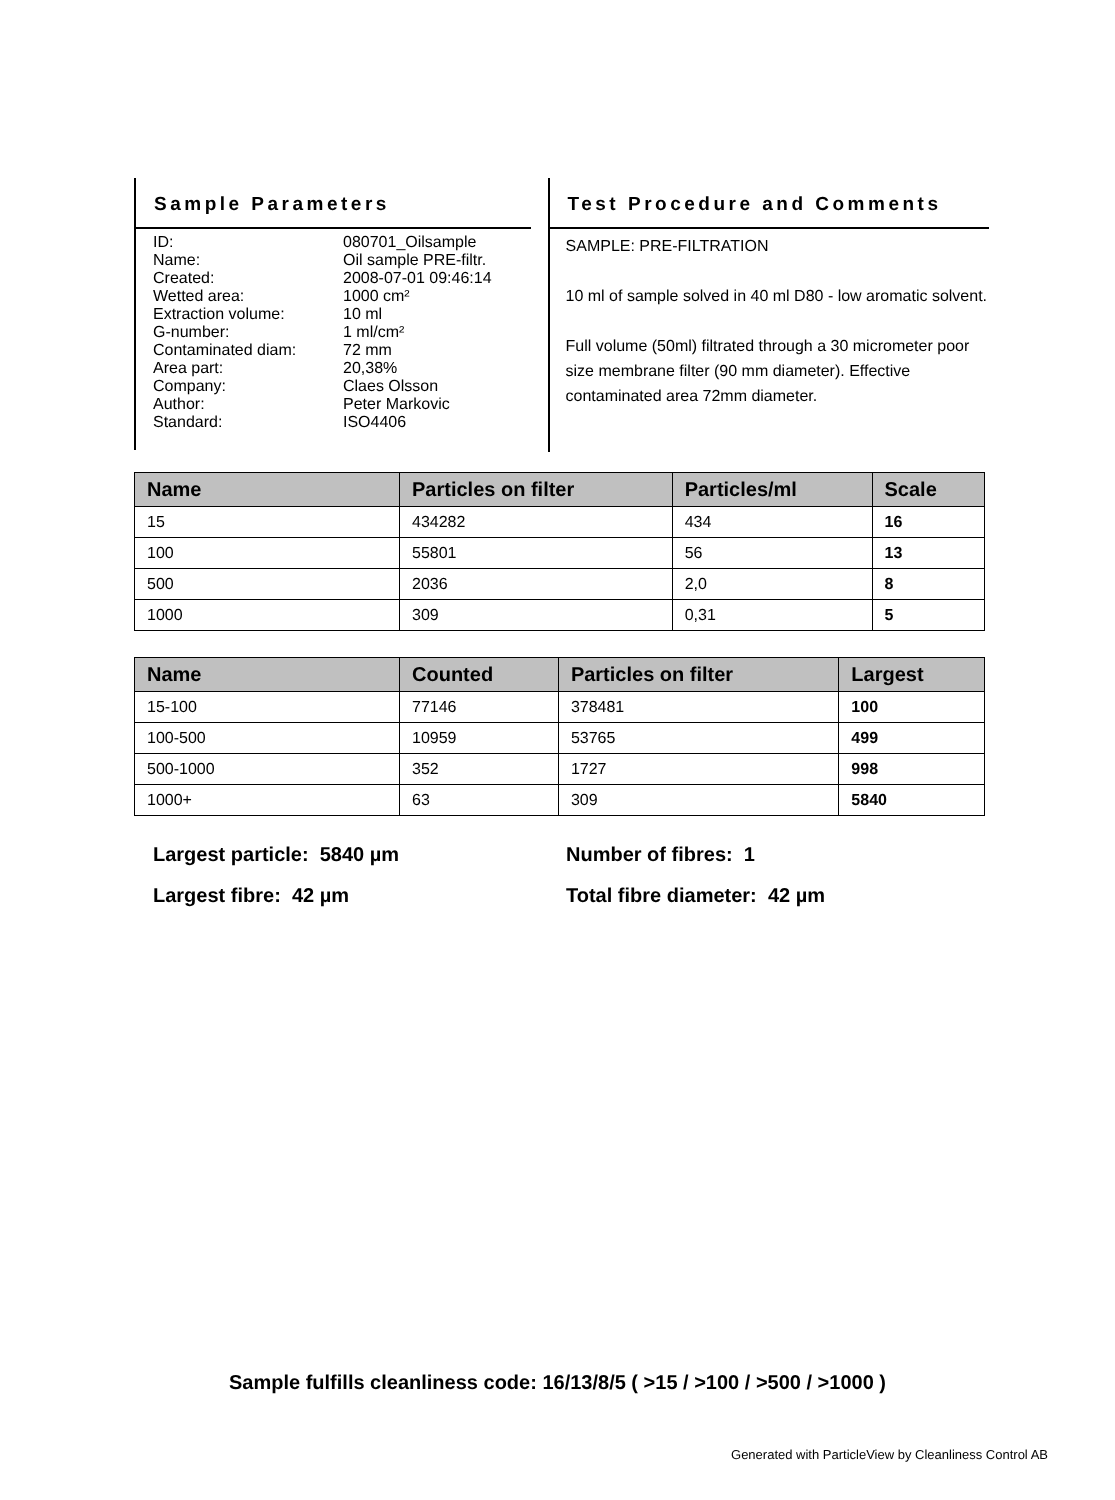Sample Parameters
ID:
080701_Oilsample
Name:
Oil sample PRE-filtr.
Created:
2008-07-01 09:46:14
Wetted area:
1000 cm²
Extraction volume:
10 ml
G-number:
1 ml/cm²
Contaminated diam:
72 mm
Area part:
20,38%
Company:
Claes Olsson
Author:
Peter Markovic
Standard:
ISO4406
Test Procedure and Comments
SAMPLE: PRE-FILTRATION
10 ml of sample solved in 40 ml D80 - low aromatic solvent.
Full volume (50ml) filtrated through a 30 micrometer poor size membrane filter (90 mm diameter). Effective contaminated area 72mm diameter.
| Name | Particles on filter | Particles/ml | Scale |
| --- | --- | --- | --- |
| 15 | 434282 | 434 | 16 |
| 100 | 55801 | 56 | 13 |
| 500 | 2036 | 2,0 | 8 |
| 1000 | 309 | 0,31 | 5 |
| Name | Counted | Particles on filter | Largest |
| --- | --- | --- | --- |
| 15-100 | 77146 | 378481 | 100 |
| 100-500 | 10959 | 53765 | 499 |
| 500-1000 | 352 | 1727 | 998 |
| 1000+ | 63 | 309 | 5840 |
Largest particle: 5840 µm
Number of fibres: 1
Largest fibre: 42 µm
Total fibre diameter: 42 µm
Sample fulfills cleanliness code: 16/13/8/5 ( >15 / >100 / >500 / >1000 )
Generated with ParticleView by Cleanliness Control AB